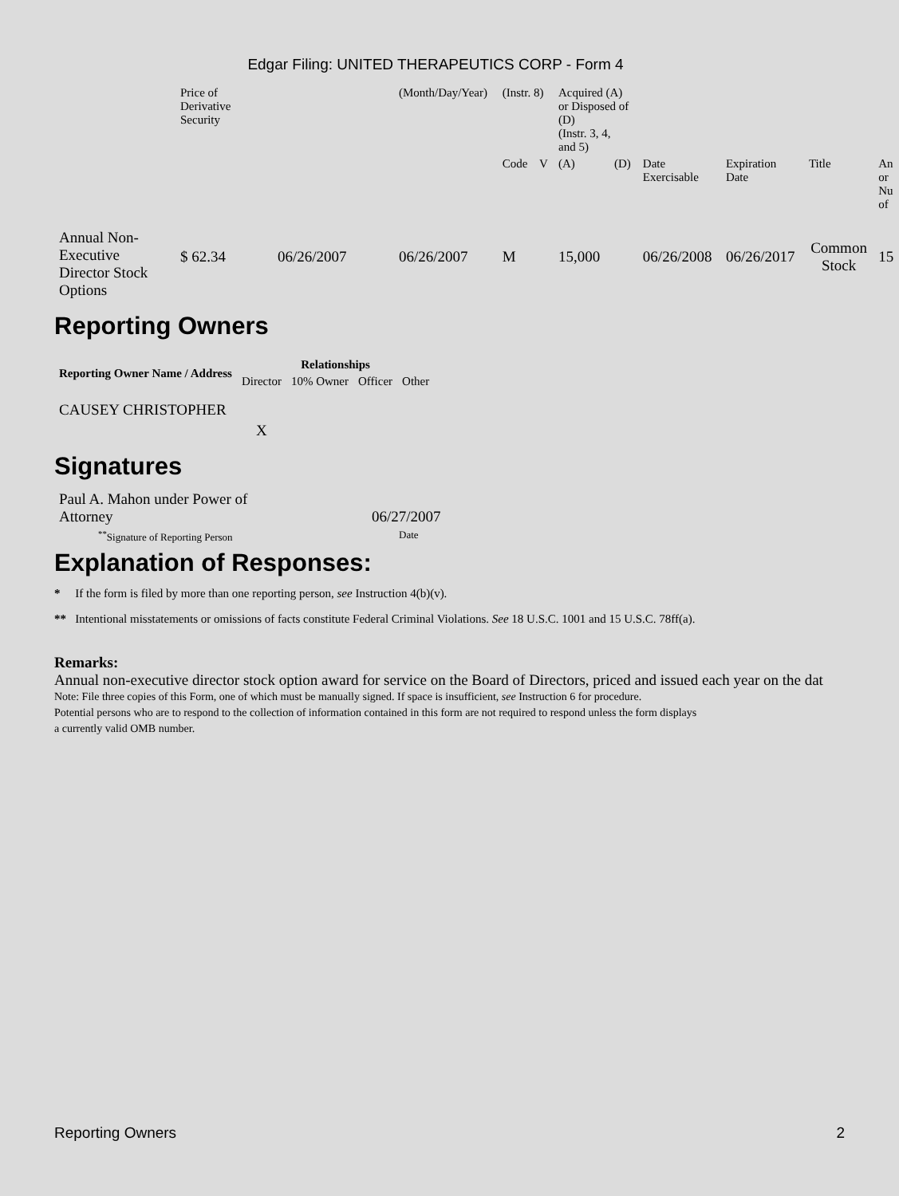Edgar Filing: UNITED THERAPEUTICS CORP - Form 4
| | Price of Derivative Security | | (Month/Day/Year) | (Instr. 8) | | Acquired (A) or Disposed of (D) (Instr. 3, 4, and 5) | | | | | |
| | | | | Code | V | (A) | (D) | Date Exercisable | Expiration Date | Title | An or Nu of |
| Annual Non-Executive Director Stock Options | $ 62.34 | 06/26/2007 | 06/26/2007 | M | | 15,000 | | 06/26/2008 | 06/26/2017 | Common Stock | 15 |
Reporting Owners
| Reporting Owner Name / Address | Relationships | | | |
| --- | --- | --- | --- | --- |
| | Director | 10% Owner | Officer | Other |
| CAUSEY CHRISTOPHER | X | | | |
Signatures
| Paul A. Mahon under Power of Attorney | 06/27/2007 |
| <sup>**</sup> Signature of Reporting Person | Date |
Explanation of Responses:
* If the form is filed by more than one reporting person, see Instruction 4(b)(v).
** Intentional misstatements or omissions of facts constitute Federal Criminal Violations. See 18 U.S.C. 1001 and 15 U.S.C. 78ff(a).
Remarks:
Annual non-executive director stock option award for service on the Board of Directors, priced and issued each year on the dat
Note: File three copies of this Form, one of which must be manually signed. If space is insufficient, see Instruction 6 for procedure.
Potential persons who are to respond to the collection of information contained in this form are not required to respond unless the form displays
a currently valid OMB number.
Reporting Owners 2